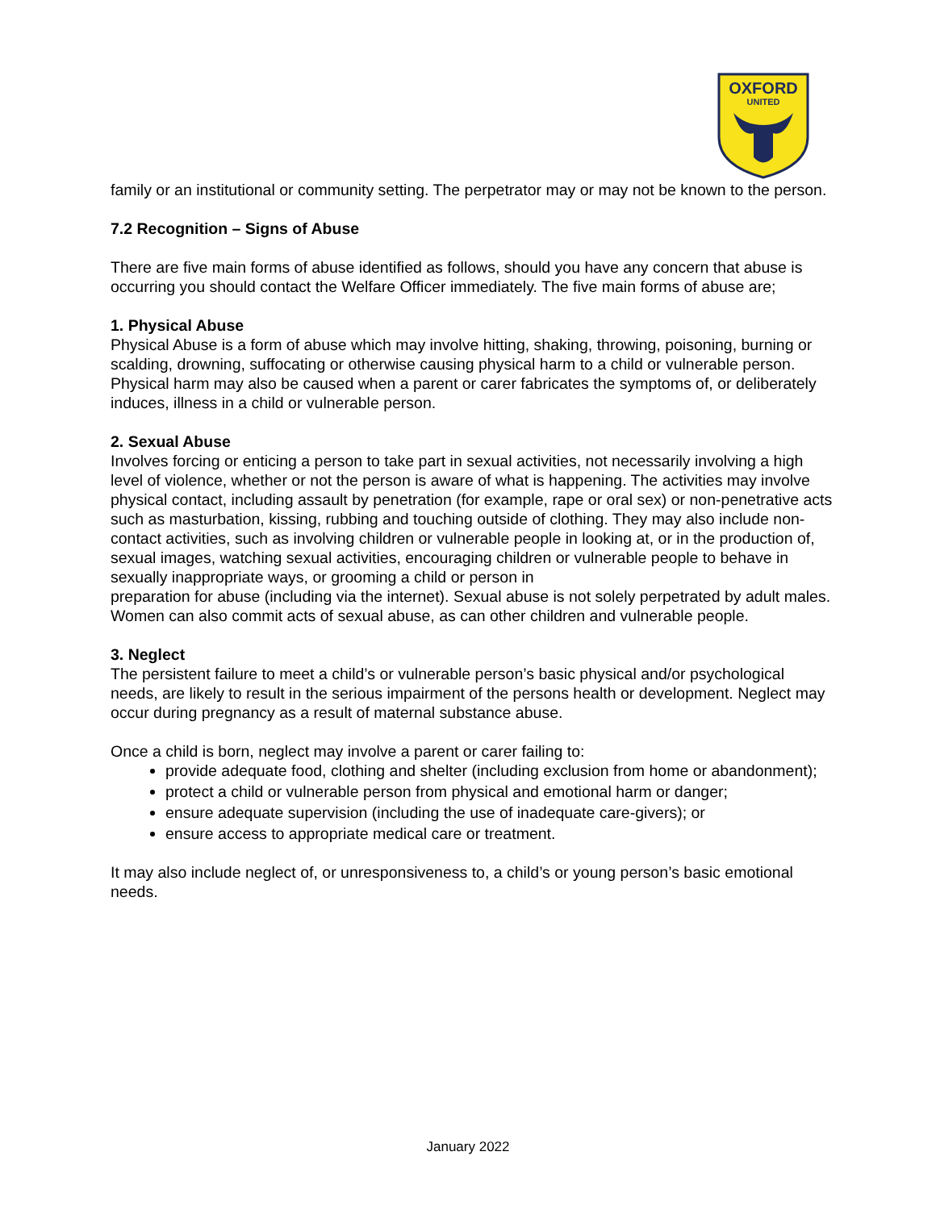OXFORD
UNITED
family or an institutional or community setting. The perpetrator may or may not be known to the person.
7.2 Recognition – Signs of Abuse
There are five main forms of abuse identified as follows, should you have any concern that abuse is occurring you should contact the Welfare Officer immediately. The five main forms of abuse are;
1. Physical Abuse
Physical Abuse is a form of abuse which may involve hitting, shaking, throwing, poisoning, burning or scalding, drowning, suffocating or otherwise causing physical harm to a child or vulnerable person. Physical harm may also be caused when a parent or carer fabricates the symptoms of, or deliberately induces, illness in a child or vulnerable person.
2. Sexual Abuse
Involves forcing or enticing a person to take part in sexual activities, not necessarily involving a high level of violence, whether or not the person is aware of what is happening. The activities may involve physical contact, including assault by penetration (for example, rape or oral sex) or non-penetrative acts such as masturbation, kissing, rubbing and touching outside of clothing. They may also include non-contact activities, such as involving children or vulnerable people in looking at, or in the production of, sexual images, watching sexual activities, encouraging children or vulnerable people to behave in sexually inappropriate ways, or grooming a child or person in
preparation for abuse (including via the internet). Sexual abuse is not solely perpetrated by adult males. Women can also commit acts of sexual abuse, as can other children and vulnerable people.
3. Neglect
The persistent failure to meet a child’s or vulnerable person’s basic physical and/or psychological needs, are likely to result in the serious impairment of the persons health or development. Neglect may occur during pregnancy as a result of maternal substance abuse.
Once a child is born, neglect may involve a parent or carer failing to:
provide adequate food, clothing and shelter (including exclusion from home or abandonment);
protect a child or vulnerable person from physical and emotional harm or danger;
ensure adequate supervision (including the use of inadequate care-givers); or
ensure access to appropriate medical care or treatment.
It may also include neglect of, or unresponsiveness to, a child’s or young person’s basic emotional needs.
January 2022